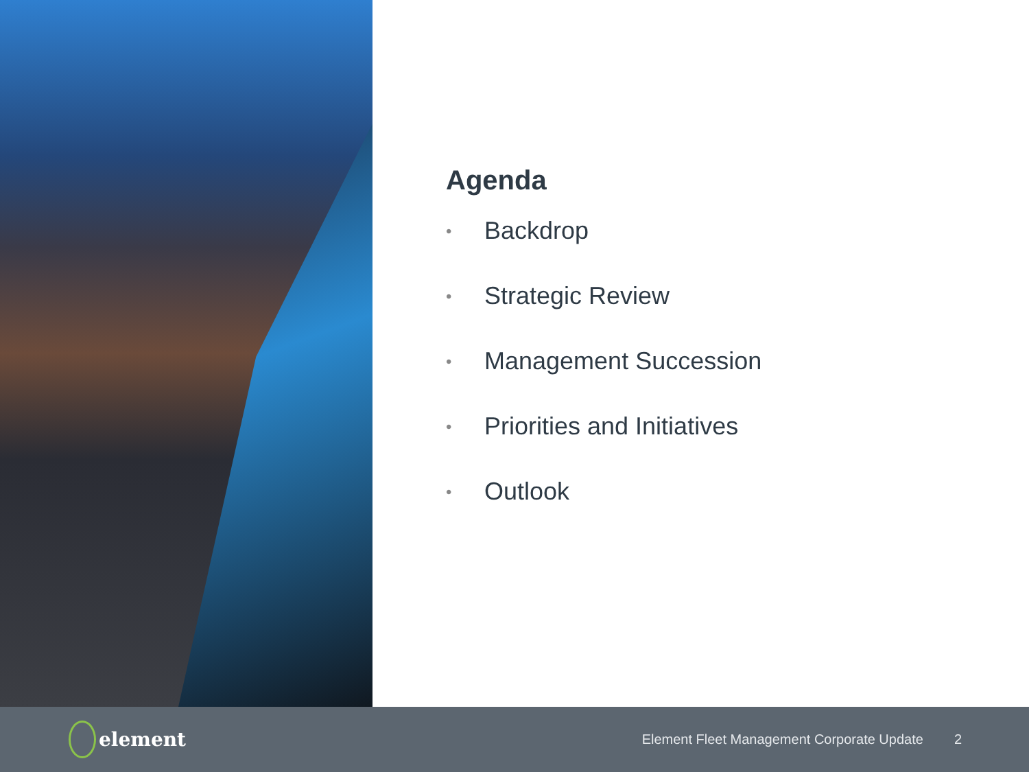Agenda
• Backdrop
• Strategic Review
• Management Succession
• Priorities and Initiatives
• Outlook
element
Element Fleet Management Corporate Update
2